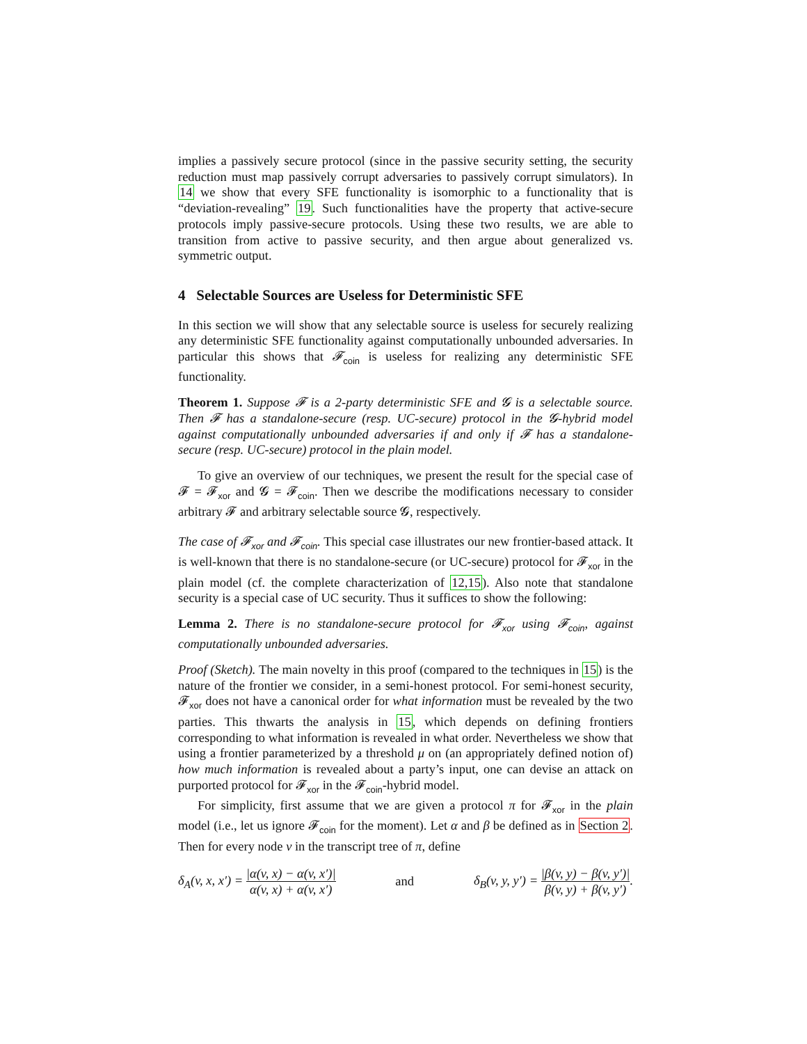implies a passively secure protocol (since in the passive security setting, the security reduction must map passively corrupt adversaries to passively corrupt simulators). In 14 we show that every SFE functionality is isomorphic to a functionality that is “deviation-revealing” 19. Such functionalities have the property that active-secure protocols imply passive-secure protocols. Using these two results, we are able to transition from active to passive security, and then argue about generalized vs. symmetric output.
4 Selectable Sources are Useless for Deterministic SFE
In this section we will show that any selectable source is useless for securely realizing any deterministic SFE functionality against computationally unbounded adversaries. In particular this shows that 𝓕<sub>coin</sub> is useless for realizing any deterministic SFE functionality.
Theorem 1. Suppose 𝓕 is a 2-party deterministic SFE and 𝓖 is a selectable source. Then 𝓕 has a standalone-secure (resp. UC-secure) protocol in the 𝓖-hybrid model against computationally unbounded adversaries if and only if 𝓕 has a standalone-secure (resp. UC-secure) protocol in the plain model.
To give an overview of our techniques, we present the result for the special case of 𝓕 = 𝓕<sub>xor</sub> and 𝓖 = 𝓕<sub>coin</sub>. Then we describe the modifications necessary to consider arbitrary 𝓕 and arbitrary selectable source 𝓖, respectively.
The case of 𝓕<sub>xor</sub> and 𝓕<sub>coin</sub>. This special case illustrates our new frontier-based attack. It is well-known that there is no standalone-secure (or UC-secure) protocol for 𝓕<sub>xor</sub> in the plain model (cf. the complete characterization of 12,15). Also note that standalone security is a special case of UC security. Thus it suffices to show the following:
Lemma 2. There is no standalone-secure protocol for 𝓕<sub>xor</sub> using 𝓕<sub>coin</sub>, against computationally unbounded adversaries.
Proof (Sketch). The main novelty in this proof (compared to the techniques in 15) is the nature of the frontier we consider, in a semi-honest protocol. For semi-honest security, 𝓕<sub>xor</sub> does not have a canonical order for what information must be revealed by the two parties. This thwarts the analysis in 15, which depends on defining frontiers corresponding to what information is revealed in what order. Nevertheless we show that using a frontier parameterized by a threshold μ on (an appropriately defined notion of) how much information is revealed about a party’s input, one can devise an attack on purported protocol for 𝓕<sub>xor</sub> in the 𝓕<sub>coin</sub>-hybrid model.
For simplicity, first assume that we are given a protocol π for 𝓕<sub>xor</sub> in the plain model (i.e., let us ignore 𝓕<sub>coin</sub> for the moment). Let α and β be defined as in Section 2. Then for every node v in the transcript tree of π, define
δ<sub>A</sub>(v, x, x′) = |α(v, x) − α(v, x′)| α(v, x) + α(v, x′) and δ<sub>B</sub>(v, y, y′) = |β(v, y) − β(v, y′)| β(v, y) + β(v, y′).